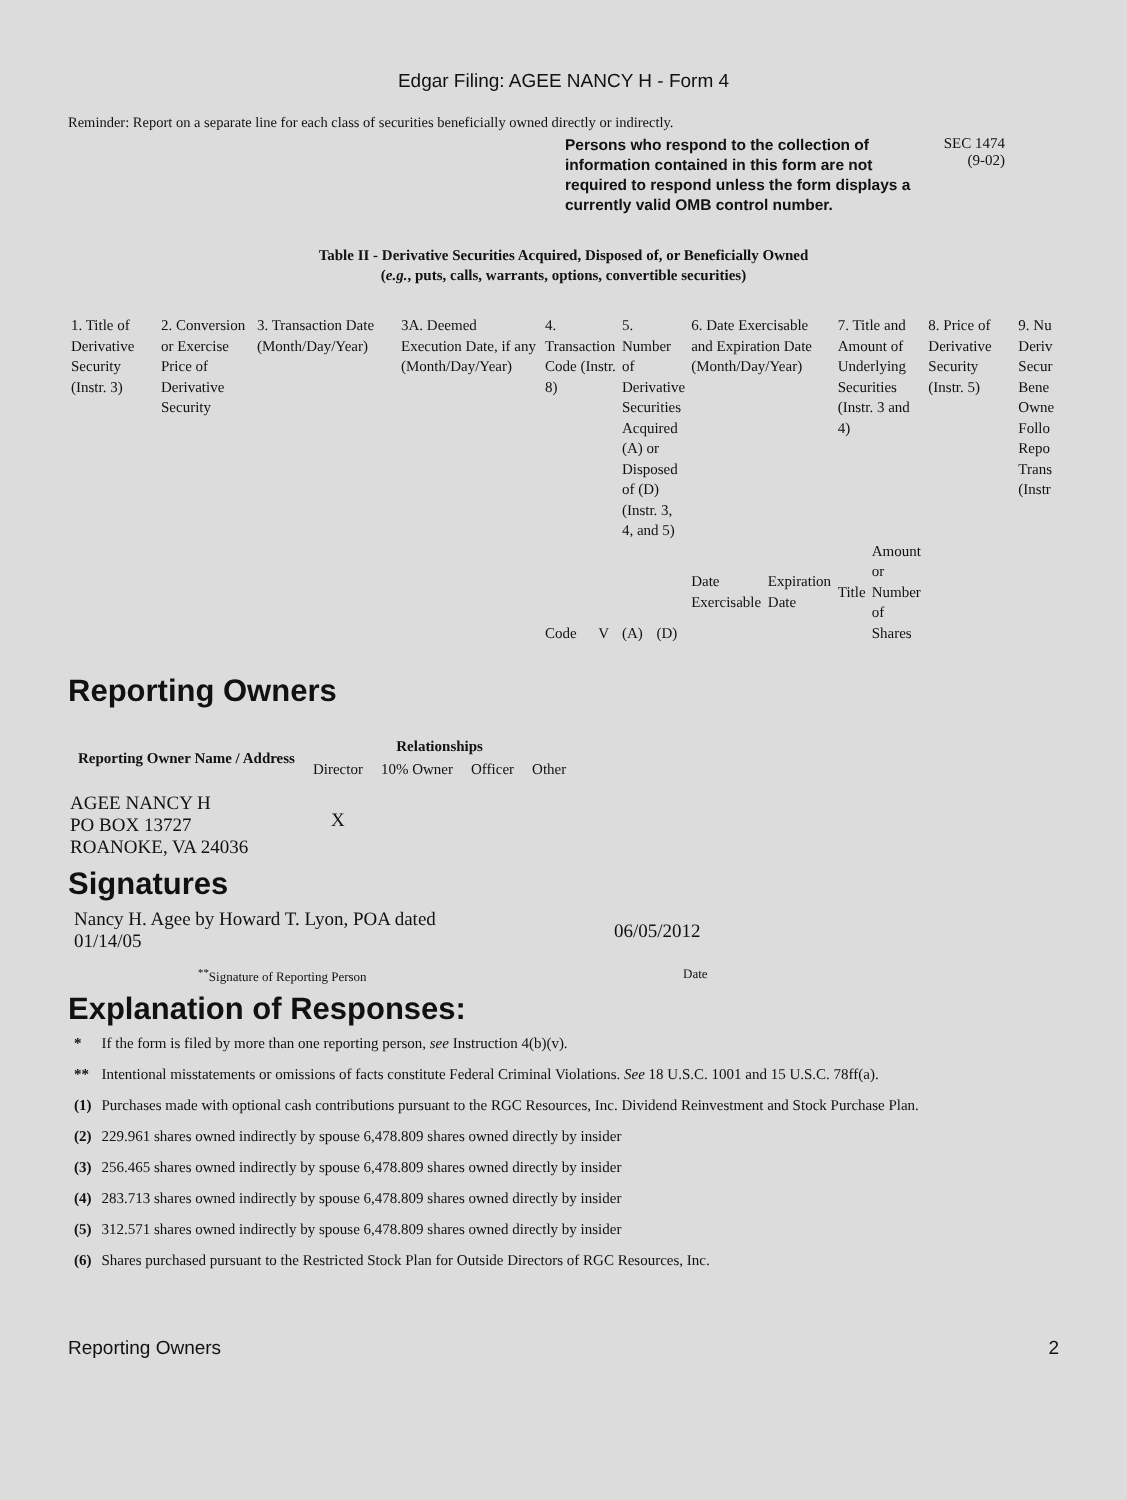Edgar Filing: AGEE NANCY H - Form 4
Reminder: Report on a separate line for each class of securities beneficially owned directly or indirectly.
Persons who respond to the collection of information contained in this form are not required to respond unless the form displays a currently valid OMB control number.
SEC 1474
(9-02)
Table II - Derivative Securities Acquired, Disposed of, or Beneficially Owned
(e.g., puts, calls, warrants, options, convertible securities)
| 1. Title of Derivative Security (Instr. 3) | 2. Conversion or Exercise Price of Derivative Security | 3. Transaction Date (Month/Day/Year) | 3A. Deemed Execution Date, if any (Month/Day/Year) | 4. Transaction Code (Instr. 8) | | 5. Number of Derivative Securities Acquired (A) or Disposed of (D) (Instr. 3, 4, and 5) | | 6. Date Exercisable and Expiration Date (Month/Day/Year) | | 7. Title and Amount of Underlying Securities (Instr. 3 and 4) | | 8. Price of Derivative Security (Instr. 5) | 9. Nu Deriv Secur Bene Owne Follo Repo Trans (Instr |
| | | | | Code | V | (A) | (D) | Date Exercisable | Expiration Date | Title | Amount or Number of Shares | | |
Reporting Owners
| Reporting Owner Name / Address | Relationships | | | |
| --- | --- | --- | --- | --- |
| | Director | 10% Owner | Officer | Other |
| AGEE NANCY H PO BOX 13727 ROANOKE, VA 24036 | X | | | |
Signatures
Nancy H. Agee by Howard T. Lyon, POA dated 01/14/05
06/05/2012
<sup>**</sup> Signature of Reporting Person Date
Explanation of Responses:
| * | If the form is filed by more than one reporting person, see Instruction 4(b)(v). |
| ** | Intentional misstatements or omissions of facts constitute Federal Criminal Violations. See 18 U.S.C. 1001 and 15 U.S.C. 78ff(a). |
| (1) | Purchases made with optional cash contributions pursuant to the RGC Resources, Inc. Dividend Reinvestment and Stock Purchase Plan. |
| (2) | 229.961 shares owned indirectly by spouse 6,478.809 shares owned directly by insider |
| (3) | 256.465 shares owned indirectly by spouse 6,478.809 shares owned directly by insider |
| (4) | 283.713 shares owned indirectly by spouse 6,478.809 shares owned directly by insider |
| (5) | 312.571 shares owned indirectly by spouse 6,478.809 shares owned directly by insider |
| (6) | Shares purchased pursuant to the Restricted Stock Plan for Outside Directors of RGC Resources, Inc. |
Reporting Owners 2